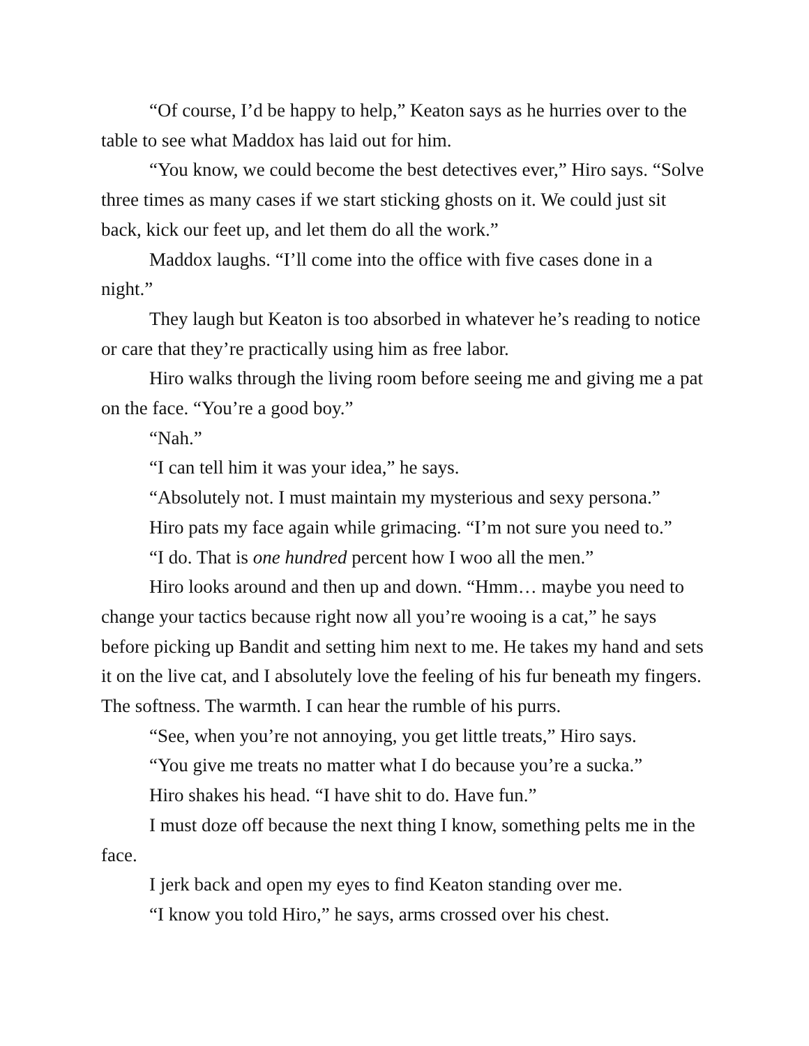“Of course, I’d be happy to help,” Keaton says as he hurries over to the table to see what Maddox has laid out for him.
“You know, we could become the best detectives ever,” Hiro says. “Solve three times as many cases if we start sticking ghosts on it. We could just sit back, kick our feet up, and let them do all the work.”
Maddox laughs. “I’ll come into the office with five cases done in a night.”
They laugh but Keaton is too absorbed in whatever he’s reading to notice or care that they’re practically using him as free labor.
Hiro walks through the living room before seeing me and giving me a pat on the face. “You’re a good boy.”
“Nah.”
“I can tell him it was your idea,” he says.
“Absolutely not. I must maintain my mysterious and sexy persona.”
Hiro pats my face again while grimacing. “I’m not sure you need to.”
“I do. That is one hundred percent how I woo all the men.”
Hiro looks around and then up and down. “Hmm… maybe you need to change your tactics because right now all you’re wooing is a cat,” he says before picking up Bandit and setting him next to me. He takes my hand and sets it on the live cat, and I absolutely love the feeling of his fur beneath my fingers. The softness. The warmth. I can hear the rumble of his purrs.
“See, when you’re not annoying, you get little treats,” Hiro says.
“You give me treats no matter what I do because you’re a sucka.”
Hiro shakes his head. “I have shit to do. Have fun.”
I must doze off because the next thing I know, something pelts me in the face.
I jerk back and open my eyes to find Keaton standing over me.
“I know you told Hiro,” he says, arms crossed over his chest.